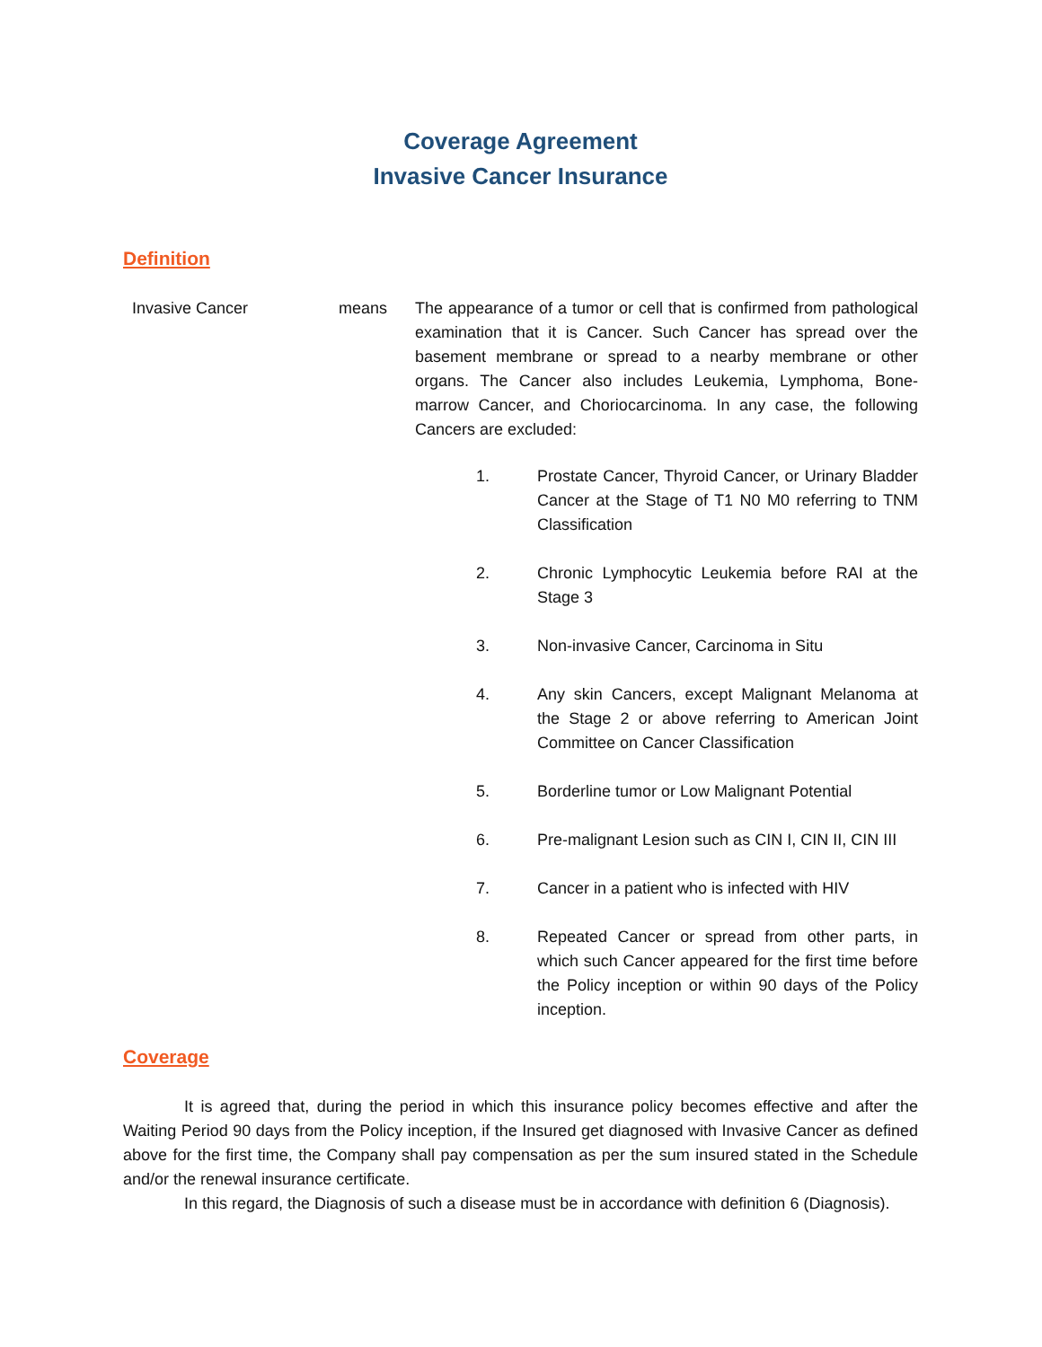Coverage Agreement
Invasive Cancer Insurance
Definition
Invasive Cancer means The appearance of a tumor or cell that is confirmed from pathological examination that it is Cancer. Such Cancer has spread over the basement membrane or spread to a nearby membrane or other organs. The Cancer also includes Leukemia, Lymphoma, Bone-marrow Cancer, and Choriocarcinoma. In any case, the following Cancers are excluded:
1. Prostate Cancer, Thyroid Cancer, or Urinary Bladder Cancer at the Stage of T1 N0 M0 referring to TNM Classification
2. Chronic Lymphocytic Leukemia before RAI at the Stage 3
3. Non-invasive Cancer, Carcinoma in Situ
4. Any skin Cancers, except Malignant Melanoma at the Stage 2 or above referring to American Joint Committee on Cancer Classification
5. Borderline tumor or Low Malignant Potential
6. Pre-malignant Lesion such as CIN I, CIN II, CIN III
7. Cancer in a patient who is infected with HIV
8. Repeated Cancer or spread from other parts, in which such Cancer appeared for the first time before the Policy inception or within 90 days of the Policy inception.
Coverage
It is agreed that, during the period in which this insurance policy becomes effective and after the Waiting Period 90 days from the Policy inception, if the Insured get diagnosed with Invasive Cancer as defined above for the first time, the Company shall pay compensation as per the sum insured stated in the Schedule and/or the renewal insurance certificate.
In this regard, the Diagnosis of such a disease must be in accordance with definition 6 (Diagnosis).